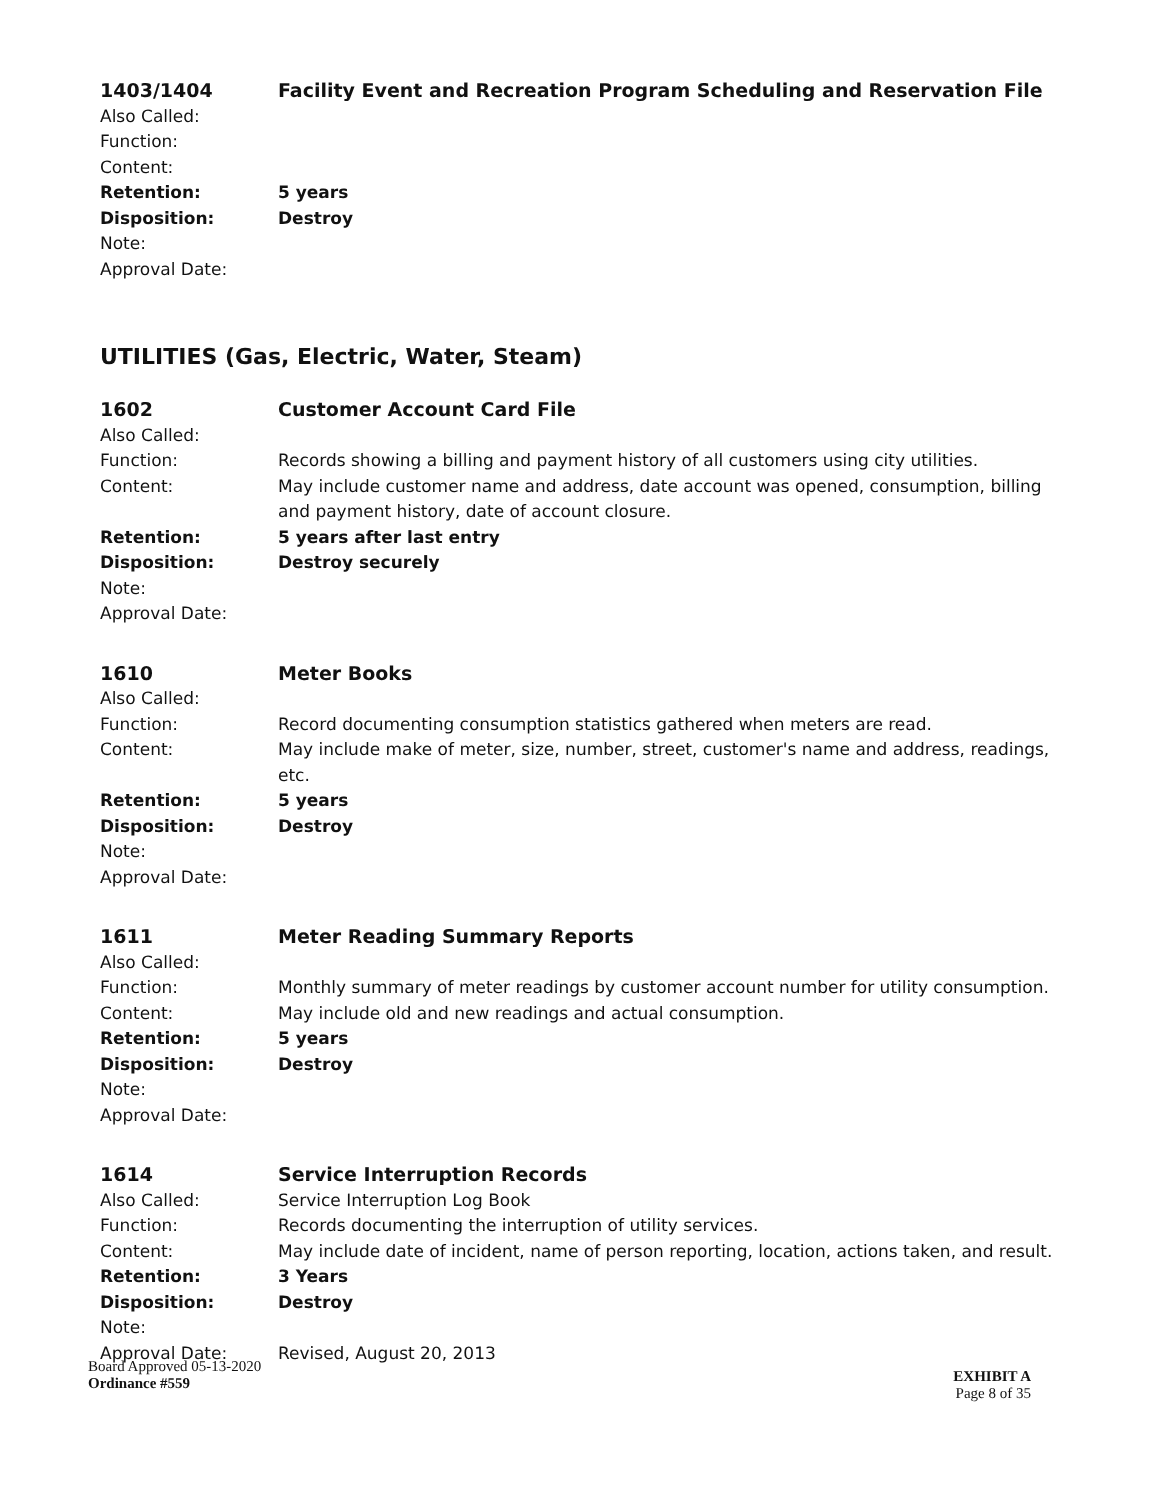1403/1404
Facility Event and Recreation Program Scheduling and Reservation File
Also Called:
Function:
Content:
Retention:
5 years
Disposition:
Destroy
Note:
Approval Date:
UTILITIES (Gas, Electric, Water, Steam)
1602
Customer Account Card File
Also Called:
Function:
Records showing a billing and payment history of all customers using city utilities.
Content:
May include customer name and address, date account was opened, consumption, billing and payment history, date of account closure.
Retention:
5 years after last entry
Disposition:
Destroy securely
Note:
Approval Date:
1610
Meter Books
Also Called:
Function:
Record documenting consumption statistics gathered when meters are read.
Content:
May include make of meter, size, number, street, customer's name and address, readings, etc.
Retention:
5 years
Disposition:
Destroy
Note:
Approval Date:
1611
Meter Reading Summary Reports
Also Called:
Function:
Monthly summary of meter readings by customer account number for utility consumption.
Content:
May include old and new readings and actual consumption.
Retention:
5 years
Disposition:
Destroy
Note:
Approval Date:
1614
Service Interruption Records
Also Called:
Service Interruption Log Book
Function:
Records documenting the interruption of utility services.
Content:
May include date of incident, name of person reporting, location, actions taken, and result.
Retention:
3 Years
Disposition:
Destroy
Note:
Approval Date:
Revised, August 20, 2013
Board Approved 05-13-2020
Ordinance #559
EXHIBIT A
Page 8 of 35